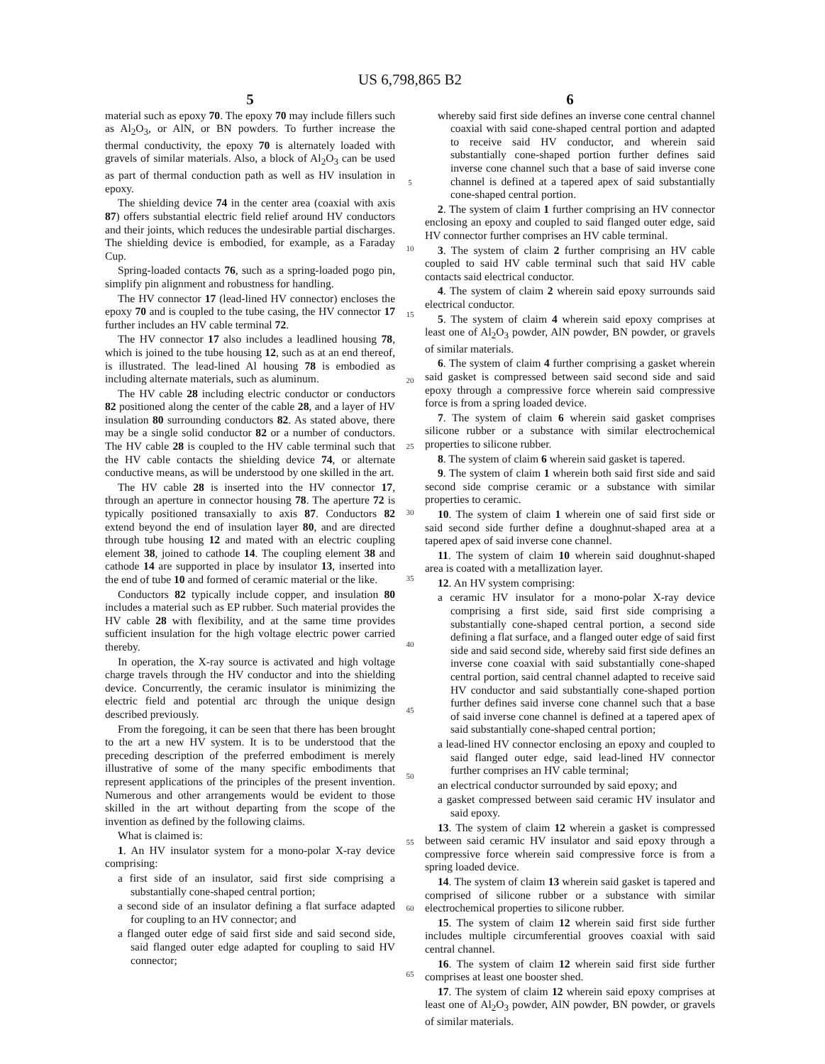US 6,798,865 B2
5
material such as epoxy 70. The epoxy 70 may include fillers such as Al<sub>2</sub>O<sub>3</sub>, or AlN, or BN powders. To further increase the thermal conductivity, the epoxy 70 is alternately loaded with gravels of similar materials. Also, a block of Al<sub>2</sub>O<sub>3</sub> can be used as part of thermal conduction path as well as HV insulation in epoxy.
The shielding device 74 in the center area (coaxial with axis 87) offers substantial electric field relief around HV conductors and their joints, which reduces the undesirable partial discharges. The shielding device is embodied, for example, as a Faraday Cup.
Spring-loaded contacts 76, such as a spring-loaded pogo pin, simplify pin alignment and robustness for handling.
The HV connector 17 (lead-lined HV connector) encloses the epoxy 70 and is coupled to the tube casing, the HV connector 17 further includes an HV cable terminal 72.
The HV connector 17 also includes a leadlined housing 78, which is joined to the tube housing 12, such as at an end thereof, is illustrated. The lead-lined Al housing 78 is embodied as including alternate materials, such as aluminum.
The HV cable 28 including electric conductor or conductors 82 positioned along the center of the cable 28, and a layer of HV insulation 80 surrounding conductors 82. As stated above, there may be a single solid conductor 82 or a number of conductors. The HV cable 28 is coupled to the HV cable terminal such that the HV cable contacts the shielding device 74, or alternate conductive means, as will be understood by one skilled in the art.
The HV cable 28 is inserted into the HV connector 17, through an aperture in connector housing 78. The aperture 72 is typically positioned transaxially to axis 87. Conductors 82 extend beyond the end of insulation layer 80, and are directed through tube housing 12 and mated with an electric coupling element 38, joined to cathode 14. The coupling element 38 and cathode 14 are supported in place by insulator 13, inserted into the end of tube 10 and formed of ceramic material or the like.
Conductors 82 typically include copper, and insulation 80 includes a material such as EP rubber. Such material provides the HV cable 28 with flexibility, and at the same time provides sufficient insulation for the high voltage electric power carried thereby.
In operation, the X-ray source is activated and high voltage charge travels through the HV conductor and into the shielding device. Concurrently, the ceramic insulator is minimizing the electric field and potential arc through the unique design described previously.
From the foregoing, it can be seen that there has been brought to the art a new HV system. It is to be understood that the preceding description of the preferred embodiment is merely illustrative of some of the many specific embodiments that represent applications of the principles of the present invention. Numerous and other arrangements would be evident to those skilled in the art without departing from the scope of the invention as defined by the following claims.
What is claimed is:
1. An HV insulator system for a mono-polar X-ray device comprising:
a first side of an insulator, said first side comprising a substantially cone-shaped central portion;
a second side of an insulator defining a flat surface adapted for coupling to an HV connector; and
a flanged outer edge of said first side and said second side, said flanged outer edge adapted for coupling to said HV connector;
5
10
15
20
25
30
35
40
45
50
55
60
65
6
whereby said first side defines an inverse cone central channel coaxial with said cone-shaped central portion and adapted to receive said HV conductor, and wherein said substantially cone-shaped portion further defines said inverse cone channel such that a base of said inverse cone channel is defined at a tapered apex of said substantially cone-shaped central portion.
2. The system of claim 1 further comprising an HV connector enclosing an epoxy and coupled to said flanged outer edge, said HV connector further comprises an HV cable terminal.
3. The system of claim 2 further comprising an HV cable coupled to said HV cable terminal such that said HV cable contacts said electrical conductor.
4. The system of claim 2 wherein said epoxy surrounds said electrical conductor.
5. The system of claim 4 wherein said epoxy comprises at least one of Al<sub>2</sub>O<sub>3</sub> powder, AlN powder, BN powder, or gravels of similar materials.
6. The system of claim 4 further comprising a gasket wherein said gasket is compressed between said second side and said epoxy through a compressive force wherein said compressive force is from a spring loaded device.
7. The system of claim 6 wherein said gasket comprises silicone rubber or a substance with similar electrochemical properties to silicone rubber.
8. The system of claim 6 wherein said gasket is tapered.
9. The system of claim 1 wherein both said first side and said second side comprise ceramic or a substance with similar properties to ceramic.
10. The system of claim 1 wherein one of said first side or said second side further define a doughnut-shaped area at a tapered apex of said inverse cone channel.
11. The system of claim 10 wherein said doughnut-shaped area is coated with a metallization layer.
12. An HV system comprising:
a ceramic HV insulator for a mono-polar X-ray device comprising a first side, said first side comprising a substantially cone-shaped central portion, a second side defining a flat surface, and a flanged outer edge of said first side and said second side, whereby said first side defines an inverse cone coaxial with said substantially cone-shaped central portion, said central channel adapted to receive said HV conductor and said substantially cone-shaped portion further defines said inverse cone channel such that a base of said inverse cone channel is defined at a tapered apex of said substantially cone-shaped central portion;
a lead-lined HV connector enclosing an epoxy and coupled to said flanged outer edge, said lead-lined HV connector further comprises an HV cable terminal;
an electrical conductor surrounded by said epoxy; and
a gasket compressed between said ceramic HV insulator and said epoxy.
13. The system of claim 12 wherein a gasket is compressed between said ceramic HV insulator and said epoxy through a compressive force wherein said compressive force is from a spring loaded device.
14. The system of claim 13 wherein said gasket is tapered and comprised of silicone rubber or a substance with similar electrochemical properties to silicone rubber.
15. The system of claim 12 wherein said first side further includes multiple circumferential grooves coaxial with said central channel.
16. The system of claim 12 wherein said first side further comprises at least one booster shed.
17. The system of claim 12 wherein said epoxy comprises at least one of Al<sub>2</sub>O<sub>3</sub> powder, AlN powder, BN powder, or gravels of similar materials.